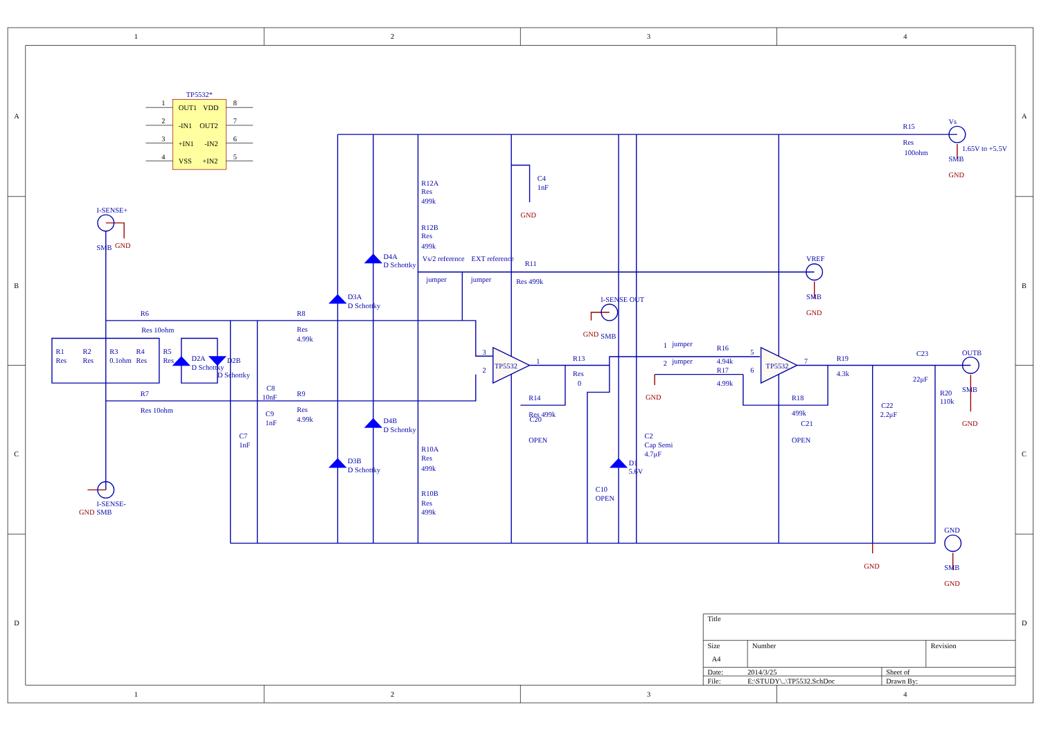1
2
3
4
1
2
3
4
A
B
C
D
A
B
C
D
TP5532*
1
OUT1
VDD
8
2
-IN1
OUT2
7
3
+IN1
-IN2
6
4
VSS
+IN2
5
I-SENSE+
SMB
GND
I-SENSE-
GND
SMB
R6
Res 10ohm
R7
Res 10ohm
R1
Res
R2
Res
R3
0.1ohm
R4
Res
R5
Res
D2A
D Schottky
D2B
D Schottky
C8
10nF
C9
1nF
C7
1nF
R8
Res
4.99k
R9
Res
4.99k
D3A
D Schottky
D4A
D Schottky
D4B
D Schottky
D3B
D Schottky
R12A
Res
499k
R12B
Res
499k
R10A
Res
499k
R10B
Res
499k
Vs/2 reference
EXT reference
jumper
jumper
R11
Res 499k
C4
1nF
GND
3
2
TP5532
1
R13
Res
0
R14
Res 499k
C20
OPEN
I-SENSE OUT
GND
SMB
C10
OPEN
D1
5.6V
C2
Cap Semi
4.7μF
1
jumper
2
jumper
GND
R16
4.94k
R17
4.99k
5
6
TP5532
7
R18
499k
C21
OPEN
R19
4.3k
C23
22μF
C22
2.2μF
R20
110k
OUTB
SMB
GND
R15
Res
100ohm
Vs
1.65V to +5.5V
SMB
GND
VREF
SMB
GND
GND
GND
SMB
GND
Title
Size
Number
Revision
A4
Date:
2014/3/25
Sheet of
File:
E:\STUDY\..\TP5532.SchDoc
Drawn By: